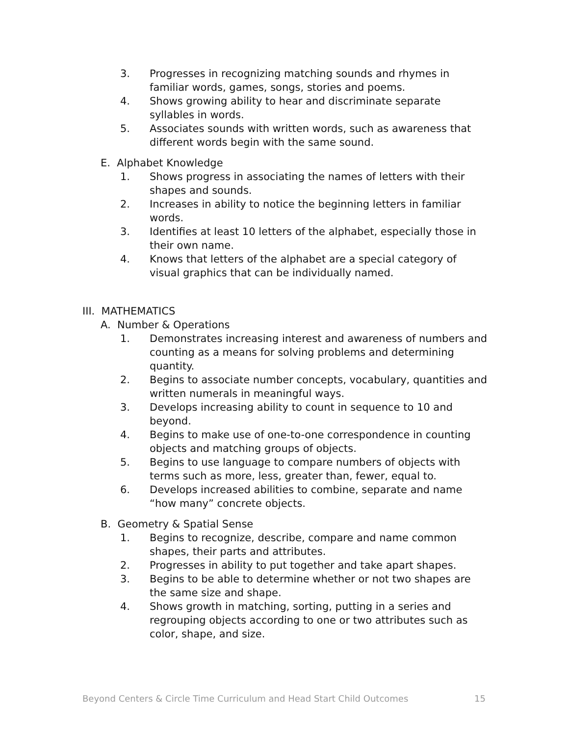3. Progresses in recognizing matching sounds and rhymes in familiar words, games, songs, stories and poems.
4. Shows growing ability to hear and discriminate separate syllables in words.
5. Associates sounds with written words, such as awareness that different words begin with the same sound.
E. Alphabet Knowledge
1. Shows progress in associating the names of letters with their shapes and sounds.
2. Increases in ability to notice the beginning letters in familiar words.
3. Identifies at least 10 letters of the alphabet, especially those in their own name.
4. Knows that letters of the alphabet are a special category of visual graphics that can be individually named.
III. MATHEMATICS
A. Number & Operations
1. Demonstrates increasing interest and awareness of numbers and counting as a means for solving problems and determining quantity.
2. Begins to associate number concepts, vocabulary, quantities and written numerals in meaningful ways.
3. Develops increasing ability to count in sequence to 10 and beyond.
4. Begins to make use of one-to-one correspondence in counting objects and matching groups of objects.
5. Begins to use language to compare numbers of objects with terms such as more, less, greater than, fewer, equal to.
6. Develops increased abilities to combine, separate and name “how many” concrete objects.
B. Geometry & Spatial Sense
1. Begins to recognize, describe, compare and name common shapes, their parts and attributes.
2. Progresses in ability to put together and take apart shapes.
3. Begins to be able to determine whether or not two shapes are the same size and shape.
4. Shows growth in matching, sorting, putting in a series and regrouping objects according to one or two attributes such as color, shape, and size.
Beyond Centers & Circle Time Curriculum and Head Start Child Outcomes 15